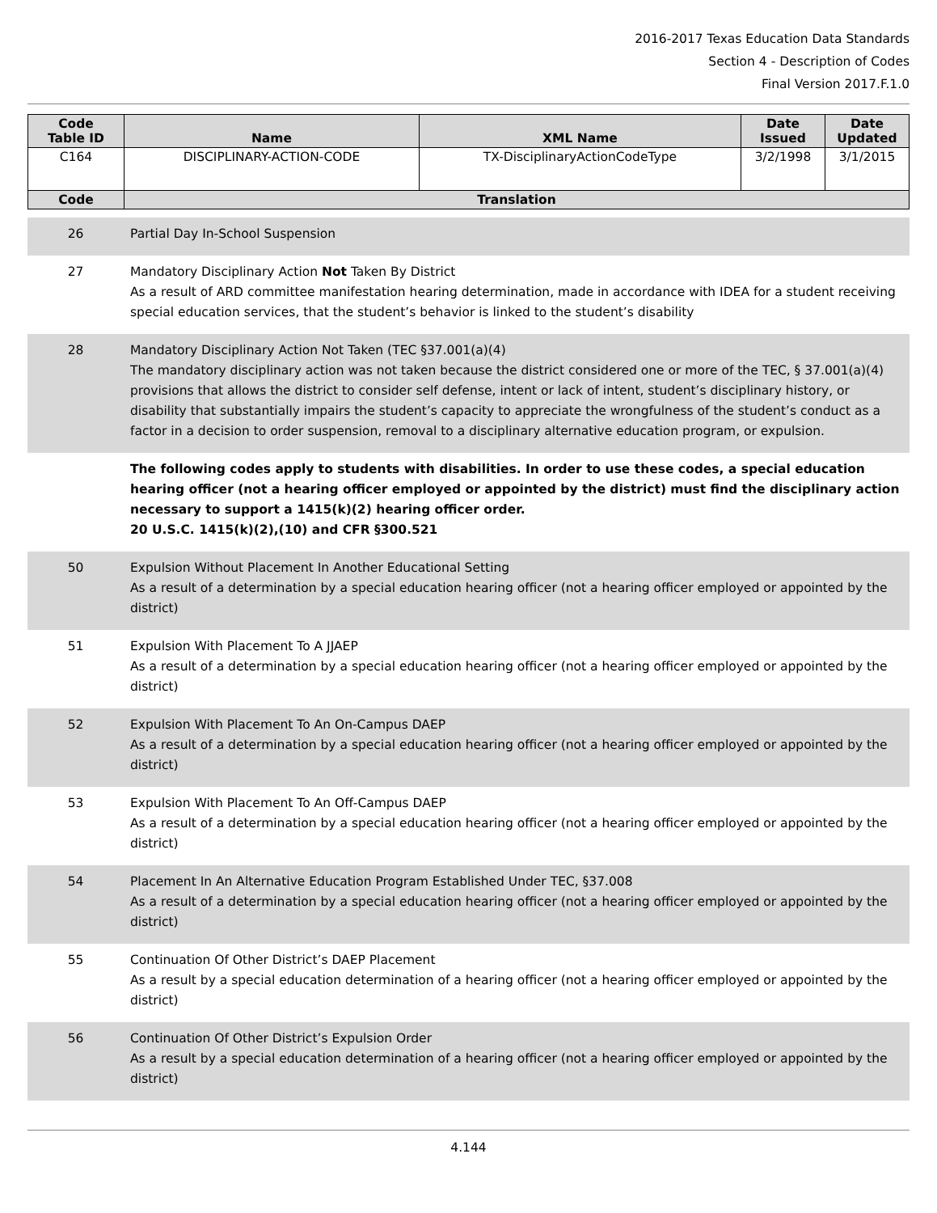2016-2017 Texas Education Data Standards
Section 4 - Description of Codes
Final Version 2017.F.1.0
| Code Table ID | Name | XML Name | Date Issued | Date Updated |
| --- | --- | --- | --- | --- |
| C164 | DISCIPLINARY-ACTION-CODE | TX-DisciplinaryActionCodeType | 3/2/1998 | 3/1/2015 |
| Code | Translation | | | |
| 26 | Partial Day In-School Suspension |
| 27 | Mandatory Disciplinary Action Not Taken By District As a result of ARD committee manifestation hearing determination, made in accordance with IDEA for a student receiving special education services, that the student’s behavior is linked to the student’s disability |
| 28 | Mandatory Disciplinary Action Not Taken (TEC §37.001(a)(4) The mandatory disciplinary action was not taken because the district considered one or more of the TEC, § 37.001(a)(4) provisions that allows the district to consider self defense, intent or lack of intent, student’s disciplinary history, or disability that substantially impairs the student’s capacity to appreciate the wrongfulness of the student’s conduct as a factor in a decision to order suspension, removal to a disciplinary alternative education program, or expulsion. |
| | The following codes apply to students with disabilities. In order to use these codes, a special education hearing officer (not a hearing officer employed or appointed by the district) must find the disciplinary action necessary to support a 1415(k)(2) hearing officer order. 20 U.S.C. 1415(k)(2),(10) and CFR §300.521 |
| 50 | Expulsion Without Placement In Another Educational Setting As a result of a determination by a special education hearing officer (not a hearing officer employed or appointed by the district) |
| 51 | Expulsion With Placement To A JJAEP As a result of a determination by a special education hearing officer (not a hearing officer employed or appointed by the district) |
| 52 | Expulsion With Placement To An On-Campus DAEP As a result of a determination by a special education hearing officer (not a hearing officer employed or appointed by the district) |
| 53 | Expulsion With Placement To An Off-Campus DAEP As a result of a determination by a special education hearing officer (not a hearing officer employed or appointed by the district) |
| 54 | Placement In An Alternative Education Program Established Under TEC, §37.008 As a result of a determination by a special education hearing officer (not a hearing officer employed or appointed by the district) |
| 55 | Continuation Of Other District’s DAEP Placement As a result by a special education determination of a hearing officer (not a hearing officer employed or appointed by the district) |
| 56 | Continuation Of Other District’s Expulsion Order As a result by a special education determination of a hearing officer (not a hearing officer employed or appointed by the district) |
4.144